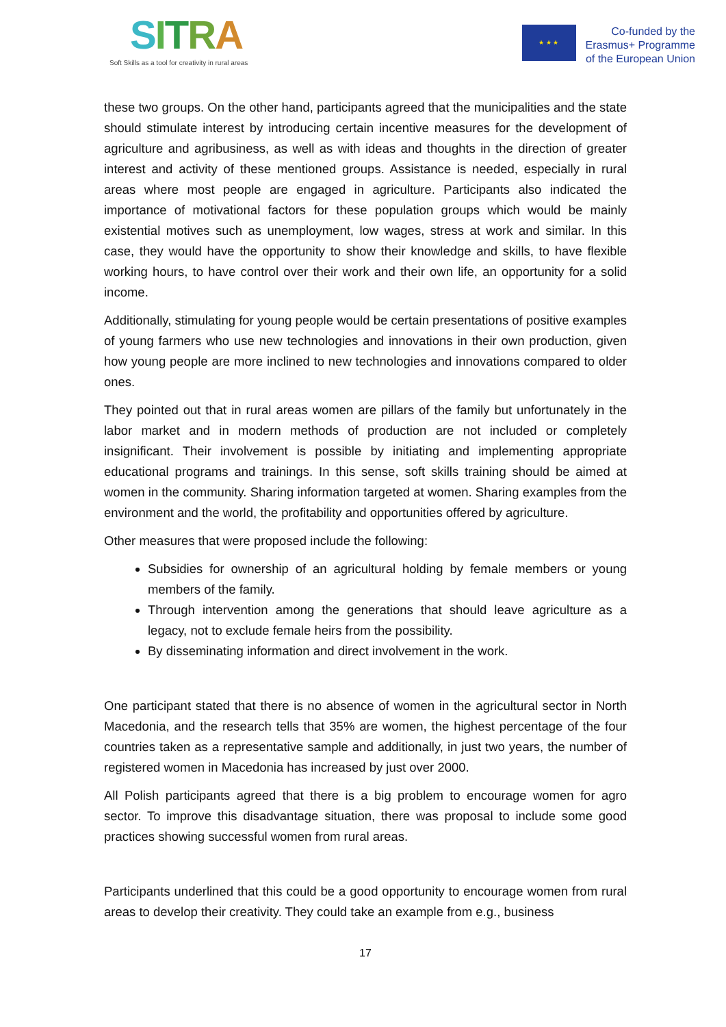SITRA
Soft Skills as a tool for creativity in rural areas
★ ★ ★
Co-funded by the
Erasmus+ Programme
of the European Union
these two groups. On the other hand, participants agreed that the municipalities and the state should stimulate interest by introducing certain incentive measures for the development of agriculture and agribusiness, as well as with ideas and thoughts in the direction of greater interest and activity of these mentioned groups. Assistance is needed, especially in rural areas where most people are engaged in agriculture. Participants also indicated the importance of motivational factors for these population groups which would be mainly existential motives such as unemployment, low wages, stress at work and similar. In this case, they would have the opportunity to show their knowledge and skills, to have flexible working hours, to have control over their work and their own life, an opportunity for a solid income.
Additionally, stimulating for young people would be certain presentations of positive examples of young farmers who use new technologies and innovations in their own production, given how young people are more inclined to new technologies and innovations compared to older ones.
They pointed out that in rural areas women are pillars of the family but unfortunately in the labor market and in modern methods of production are not included or completely insignificant. Their involvement is possible by initiating and implementing appropriate educational programs and trainings. In this sense, soft skills training should be aimed at women in the community. Sharing information targeted at women. Sharing examples from the environment and the world, the profitability and opportunities offered by agriculture.
Other measures that were proposed include the following:
Subsidies for ownership of an agricultural holding by female members or young members of the family.
Through intervention among the generations that should leave agriculture as a legacy, not to exclude female heirs from the possibility.
By disseminating information and direct involvement in the work.
One participant stated that there is no absence of women in the agricultural sector in North Macedonia, and the research tells that 35% are women, the highest percentage of the four countries taken as a representative sample and additionally, in just two years, the number of registered women in Macedonia has increased by just over 2000.
All Polish participants agreed that there is a big problem to encourage women for agro sector. To improve this disadvantage situation, there was proposal to include some good practices showing successful women from rural areas.
Participants underlined that this could be a good opportunity to encourage women from rural areas to develop their creativity. They could take an example from e.g., business
17